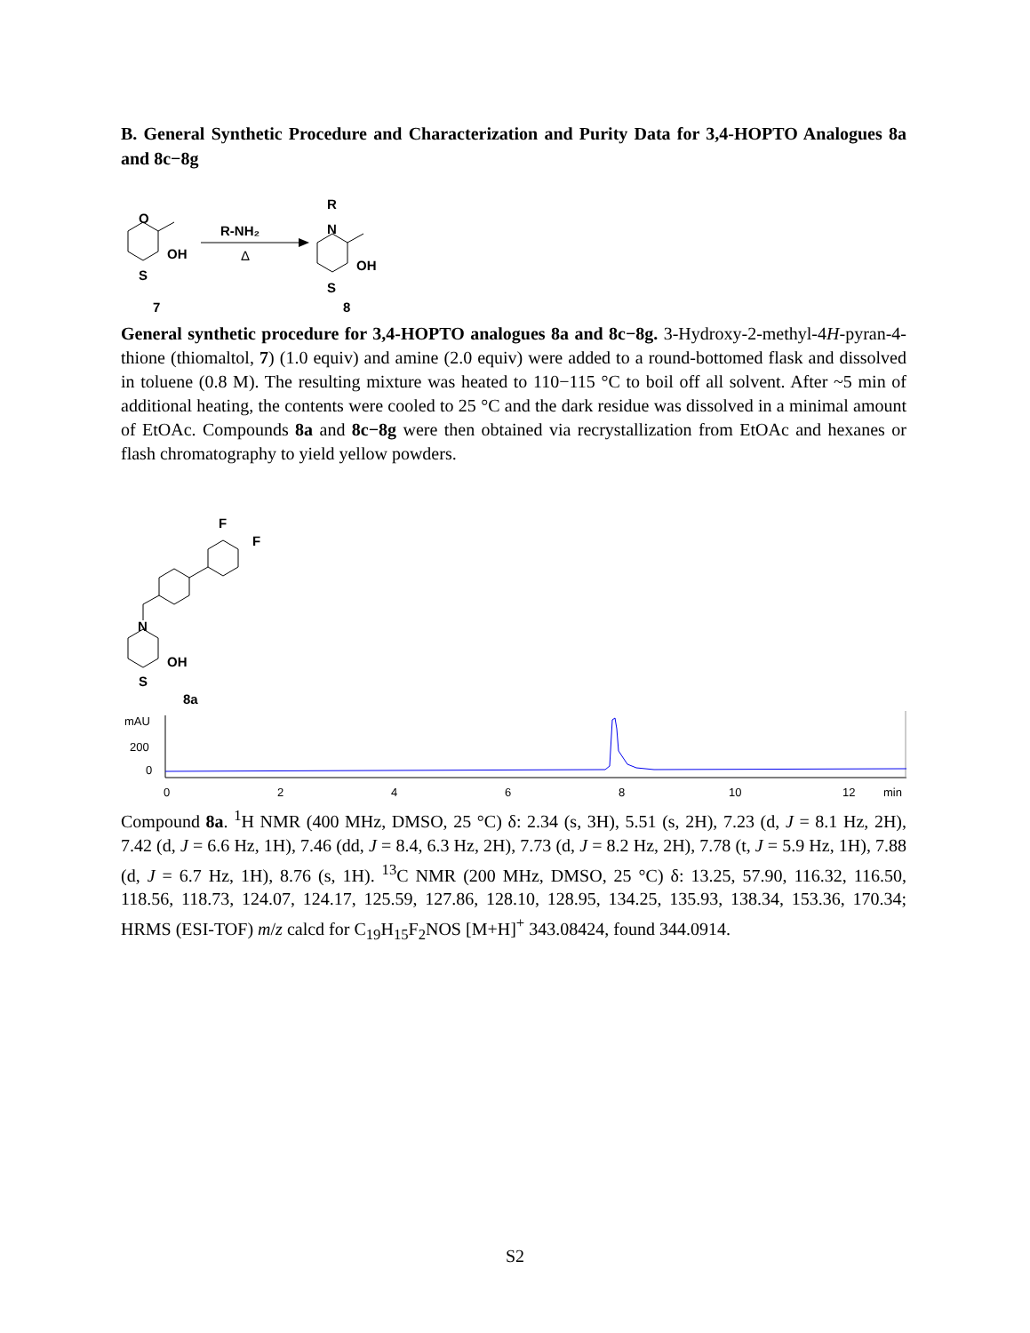B. General Synthetic Procedure and Characterization and Purity Data for 3,4-HOPTO Analogues 8a and 8c−8g
O
OH
S
R-NH₂
Δ
R
N
OH
S
7
8
General synthetic procedure for 3,4-HOPTO analogues 8a and 8c−8g. 3-Hydroxy-2-methyl-4H-pyran-4-thione (thiomaltol, 7) (1.0 equiv) and amine (2.0 equiv) were added to a round-bottomed flask and dissolved in toluene (0.8 M). The resulting mixture was heated to 110−115 °C to boil off all solvent. After ~5 min of additional heating, the contents were cooled to 25 °C and the dark residue was dissolved in a minimal amount of EtOAc. Compounds 8a and 8c−8g were then obtained via recrystallization from EtOAc and hexanes or flash chromatography to yield yellow powders.
F
F
N
OH
S
8a
mAU
200
0
0
2
4
6
8
10
12
min
Compound 8a. <sup>1</sup>H NMR (400 MHz, DMSO, 25 °C) δ: 2.34 (s, 3H), 5.51 (s, 2H), 7.23 (d, J = 8.1 Hz, 2H), 7.42 (d, J = 6.6 Hz, 1H), 7.46 (dd, J = 8.4, 6.3 Hz, 2H), 7.73 (d, J = 8.2 Hz, 2H), 7.78 (t, J = 5.9 Hz, 1H), 7.88 (d, J = 6.7 Hz, 1H), 8.76 (s, 1H). <sup>13</sup>C NMR (200 MHz, DMSO, 25 °C) δ: 13.25, 57.90, 116.32, 116.50, 118.56, 118.73, 124.07, 124.17, 125.59, 127.86, 128.10, 128.95, 134.25, 135.93, 138.34, 153.36, 170.34; HRMS (ESI-TOF) m/z calcd for C<sub>19</sub>H<sub>15</sub>F<sub>2</sub>NOS [M+H]<sup>+</sup> 343.08424, found 344.0914.
S2